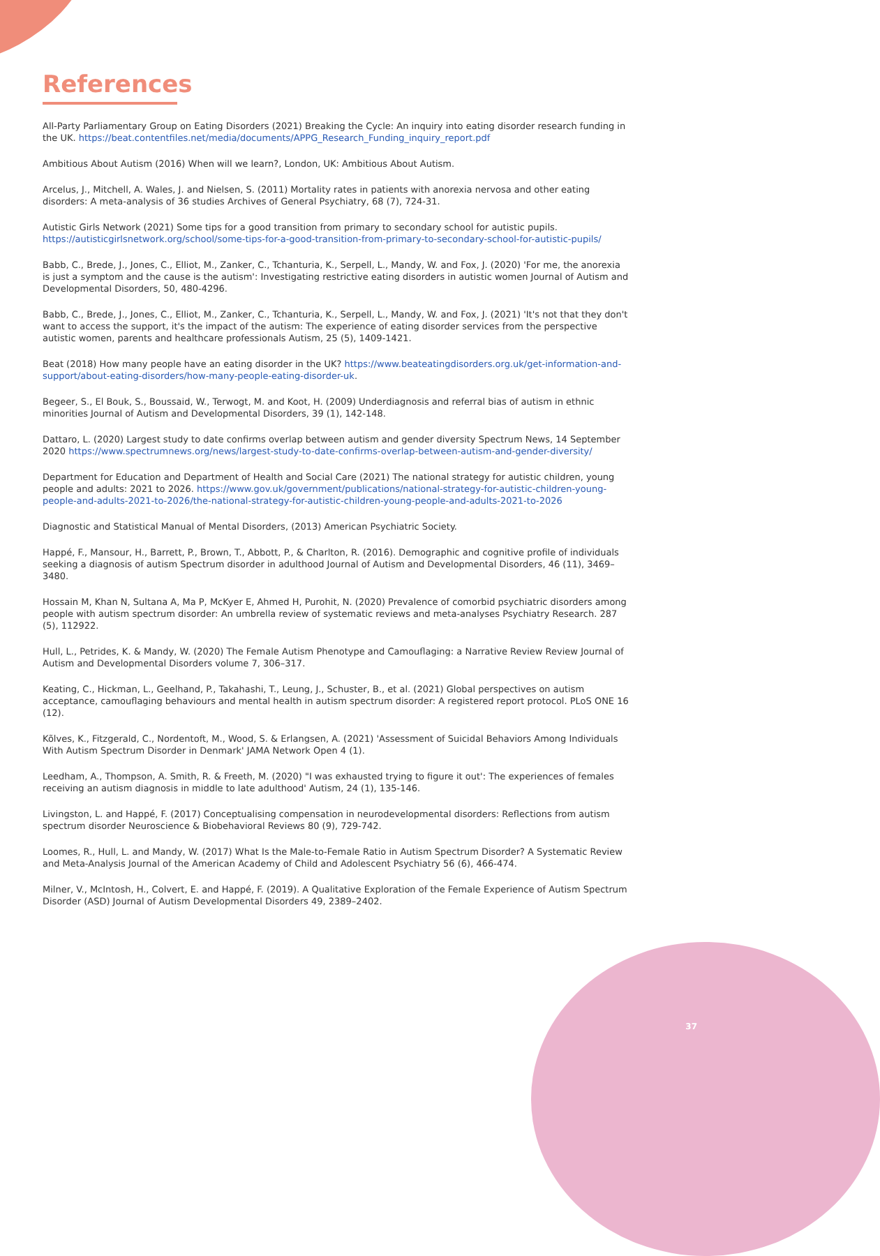References
All-Party Parliamentary Group on Eating Disorders (2021) Breaking the Cycle: An inquiry into eating disorder research funding in the UK. https://beat.contentfiles.net/media/documents/APPG_Research_Funding_inquiry_report.pdf
Ambitious About Autism (2016) When will we learn?, London, UK: Ambitious About Autism.
Arcelus, J., Mitchell, A. Wales, J. and Nielsen, S. (2011) Mortality rates in patients with anorexia nervosa and other eating disorders: A meta-analysis of 36 studies Archives of General Psychiatry, 68 (7), 724-31.
Autistic Girls Network (2021) Some tips for a good transition from primary to secondary school for autistic pupils. https://autisticgirlsnetwork.org/school/some-tips-for-a-good-transition-from-primary-to-secondary-school-for-autistic-pupils/
Babb, C., Brede, J., Jones, C., Elliot, M., Zanker, C., Tchanturia, K., Serpell, L., Mandy, W. and Fox, J. (2020) 'For me, the anorexia is just a symptom and the cause is the autism': Investigating restrictive eating disorders in autistic women Journal of Autism and Developmental Disorders, 50, 480-4296.
Babb, C., Brede, J., Jones, C., Elliot, M., Zanker, C., Tchanturia, K., Serpell, L., Mandy, W. and Fox, J. (2021) 'It's not that they don't want to access the support, it's the impact of the autism: The experience of eating disorder services from the perspective autistic women, parents and healthcare professionals Autism, 25 (5), 1409-1421.
Beat (2018) How many people have an eating disorder in the UK? https://www.beateatingdisorders.org.uk/get-information-and-support/about-eating-disorders/how-many-people-eating-disorder-uk.
Begeer, S., El Bouk, S., Boussaid, W., Terwogt, M. and Koot, H. (2009) Underdiagnosis and referral bias of autism in ethnic minorities Journal of Autism and Developmental Disorders, 39 (1), 142-148.
Dattaro, L. (2020) Largest study to date confirms overlap between autism and gender diversity Spectrum News, 14 September 2020 https://www.spectrumnews.org/news/largest-study-to-date-confirms-overlap-between-autism-and-gender-diversity/
Department for Education and Department of Health and Social Care (2021) The national strategy for autistic children, young people and adults: 2021 to 2026. https://www.gov.uk/government/publications/national-strategy-for-autistic-children-young-people-and-adults-2021-to-2026/the-national-strategy-for-autistic-children-young-people-and-adults-2021-to-2026
Diagnostic and Statistical Manual of Mental Disorders, (2013) American Psychiatric Society.
Happé, F., Mansour, H., Barrett, P., Brown, T., Abbott, P., & Charlton, R. (2016). Demographic and cognitive profile of individuals seeking a diagnosis of autism Spectrum disorder in adulthood Journal of Autism and Developmental Disorders, 46 (11), 3469–3480.
Hossain M, Khan N, Sultana A, Ma P, McKyer E, Ahmed H, Purohit, N. (2020) Prevalence of comorbid psychiatric disorders among people with autism spectrum disorder: An umbrella review of systematic reviews and meta-analyses Psychiatry Research. 287 (5), 112922.
Hull, L., Petrides, K. & Mandy, W. (2020) The Female Autism Phenotype and Camouflaging: a Narrative Review Review Journal of Autism and Developmental Disorders volume 7, 306–317.
Keating, C., Hickman, L., Geelhand, P., Takahashi, T., Leung, J., Schuster, B., et al. (2021) Global perspectives on autism acceptance, camouflaging behaviours and mental health in autism spectrum disorder: A registered report protocol. PLoS ONE 16 (12).
Kõlves, K., Fitzgerald, C., Nordentoft, M., Wood, S. & Erlangsen, A. (2021) 'Assessment of Suicidal Behaviors Among Individuals With Autism Spectrum Disorder in Denmark' JAMA Network Open 4 (1).
Leedham, A., Thompson, A. Smith, R. & Freeth, M. (2020) "I was exhausted trying to figure it out': The experiences of females receiving an autism diagnosis in middle to late adulthood' Autism, 24 (1), 135-146.
Livingston, L. and Happé, F. (2017) Conceptualising compensation in neurodevelopmental disorders: Reflections from autism spectrum disorder Neuroscience & Biobehavioral Reviews 80 (9), 729-742.
Loomes, R., Hull, L. and Mandy, W. (2017) What Is the Male-to-Female Ratio in Autism Spectrum Disorder? A Systematic Review and Meta-Analysis Journal of the American Academy of Child and Adolescent Psychiatry 56 (6), 466-474.
Milner, V., McIntosh, H., Colvert, E. and Happé, F. (2019). A Qualitative Exploration of the Female Experience of Autism Spectrum Disorder (ASD) Journal of Autism Developmental Disorders 49, 2389–2402.
37